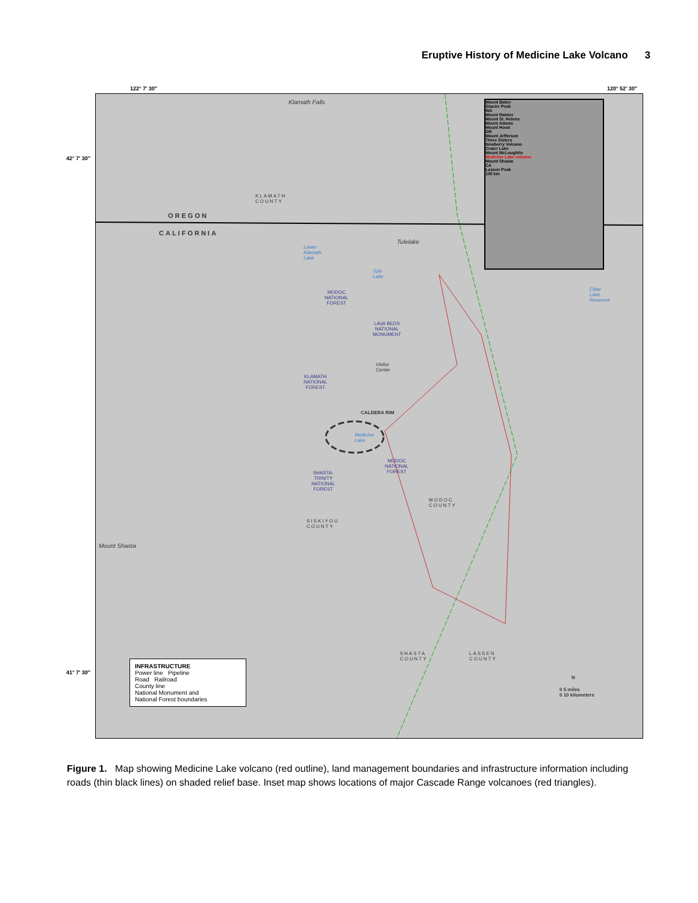Eruptive History of Medicine Lake Volcano 3
122° 7′ 30″ 120° 52′ 30″
42° 7′ 30″
41° 7′ 30″
Klamath Falls
KLAMATH
COUNTY
OREGON
CALIFORNIA
Tulelake
Lower
Klamath
Lake
Tule
Lake
Clear
Lake
Reservoir
MODOC
NATIONAL
FOREST
LAVA BEDS
NATIONAL
MONUMENT
Visitor
Center
KLAMATH
NATIONAL
FOREST
CALDERA RIM
Medicine
Lake
MODOC
NATIONAL
FOREST
SHASTA-
TRINITY
NATIONAL
FOREST
MODOC
COUNTY
SISKIYOU
COUNTY
Mount Shasta
SHASTA
COUNTY
LASSEN
COUNTY
Mount Baker
Glacier Peak
WA
Mount Rainier
Mount St. Helens
Mount Adams
Mount Hood
OR
Mount Jefferson
Three Sisters
Newberry Volcano
Crater Lake
Mount McLoughlin
Medicine Lake volcano
Mount Shasta
CA
Lassen Peak
100 km
INFRASTRUCTURE
Power line Pipeline
Road Railroad
County line
National Monument and
National Forest boundaries
N
0 5 miles
0 10 kilometers
Figure 1. Map showing Medicine Lake volcano (red outline), land management boundaries and infrastructure information including roads (thin black lines) on shaded relief base. Inset map shows locations of major Cascade Range volcanoes (red triangles).